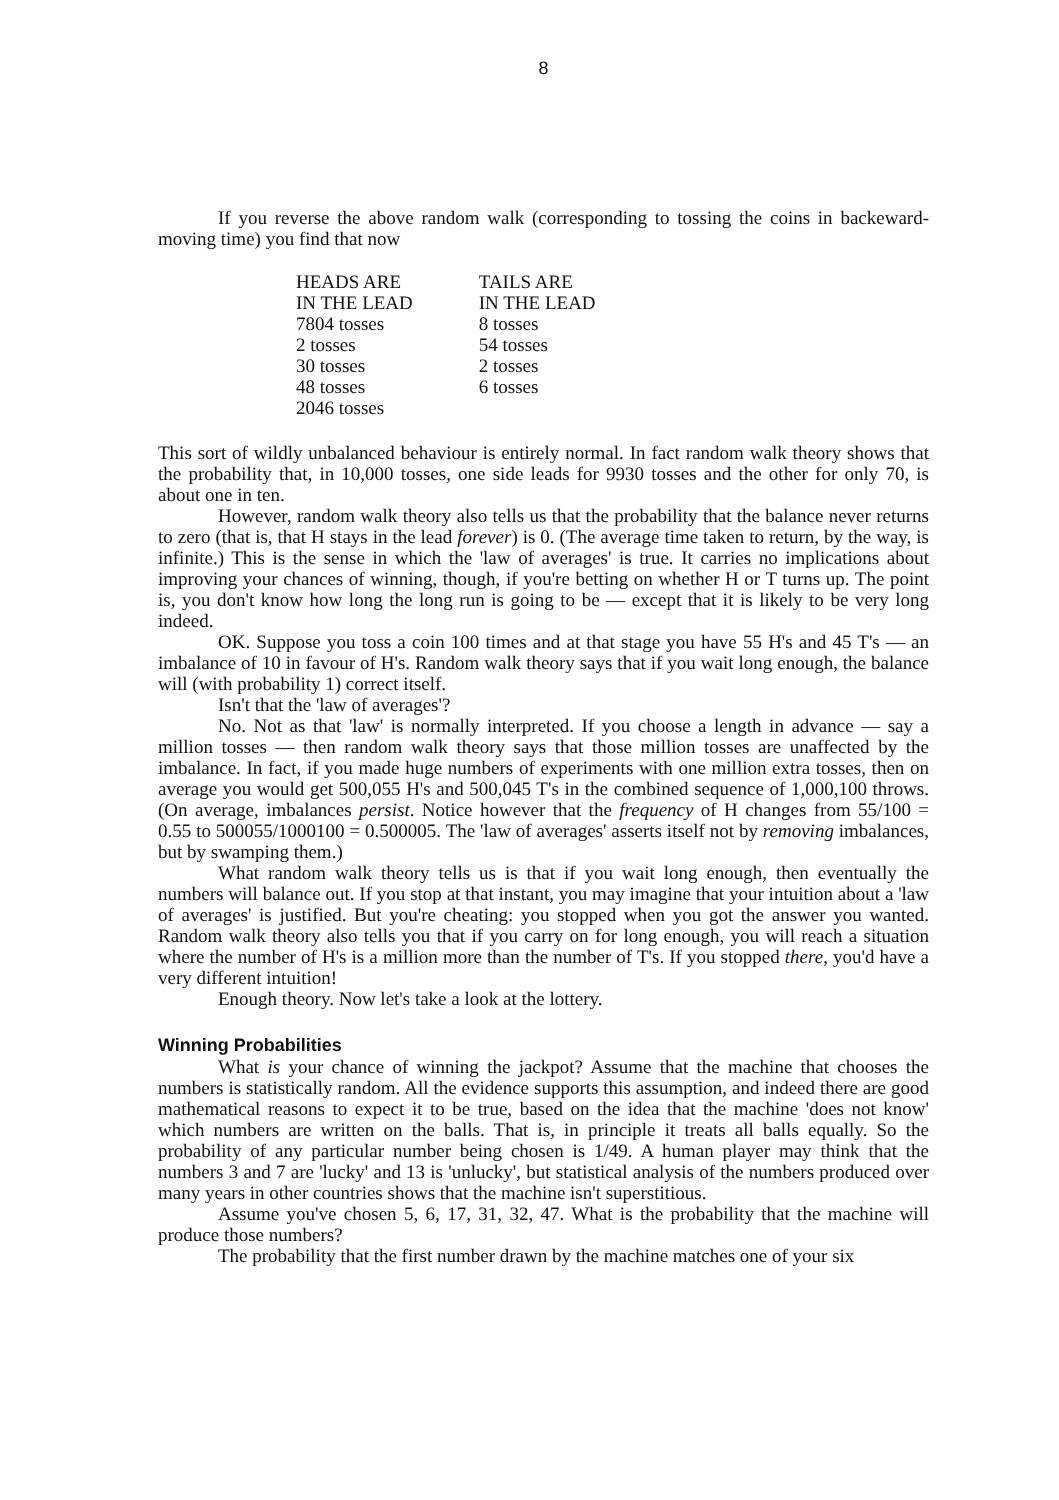8
If you reverse the above random walk (corresponding to tossing the coins in backeward-moving time) you find that now
| HEADS ARE IN THE LEAD | TAILS ARE IN THE LEAD |
| --- | --- |
| 7804 tosses | 8 tosses |
| 2 tosses | 54 tosses |
| 30 tosses | 2 tosses |
| 48 tosses | 6 tosses |
| 2046 tosses | |
This sort of wildly unbalanced behaviour is entirely normal. In fact random walk theory shows that the probability that, in 10,000 tosses, one side leads for 9930 tosses and the other for only 70, is about one in ten.
However, random walk theory also tells us that the probability that the balance never returns to zero (that is, that H stays in the lead forever) is 0. (The average time taken to return, by the way, is infinite.) This is the sense in which the 'law of averages' is true. It carries no implications about improving your chances of winning, though, if you're betting on whether H or T turns up. The point is, you don't know how long the long run is going to be — except that it is likely to be very long indeed.
OK. Suppose you toss a coin 100 times and at that stage you have 55 H's and 45 T's — an imbalance of 10 in favour of H's. Random walk theory says that if you wait long enough, the balance will (with probability 1) correct itself.
Isn't that the 'law of averages'?
No. Not as that 'law' is normally interpreted. If you choose a length in advance — say a million tosses — then random walk theory says that those million tosses are unaffected by the imbalance. In fact, if you made huge numbers of experiments with one million extra tosses, then on average you would get 500,055 H's and 500,045 T's in the combined sequence of 1,000,100 throws. (On average, imbalances persist. Notice however that the frequency of H changes from 55/100 = 0.55 to 500055/1000100 = 0.500005. The 'law of averages' asserts itself not by removing imbalances, but by swamping them.)
What random walk theory tells us is that if you wait long enough, then eventually the numbers will balance out. If you stop at that instant, you may imagine that your intuition about a 'law of averages' is justified. But you're cheating: you stopped when you got the answer you wanted. Random walk theory also tells you that if you carry on for long enough, you will reach a situation where the number of H's is a million more than the number of T's. If you stopped there, you'd have a very different intuition!
Enough theory. Now let's take a look at the lottery.
Winning Probabilities
What is your chance of winning the jackpot? Assume that the machine that chooses the numbers is statistically random. All the evidence supports this assumption, and indeed there are good mathematical reasons to expect it to be true, based on the idea that the machine 'does not know' which numbers are written on the balls. That is, in principle it treats all balls equally. So the probability of any particular number being chosen is 1/49. A human player may think that the numbers 3 and 7 are 'lucky' and 13 is 'unlucky', but statistical analysis of the numbers produced over many years in other countries shows that the machine isn't superstitious.
Assume you've chosen 5, 6, 17, 31, 32, 47. What is the probability that the machine will produce those numbers?
The probability that the first number drawn by the machine matches one of your six